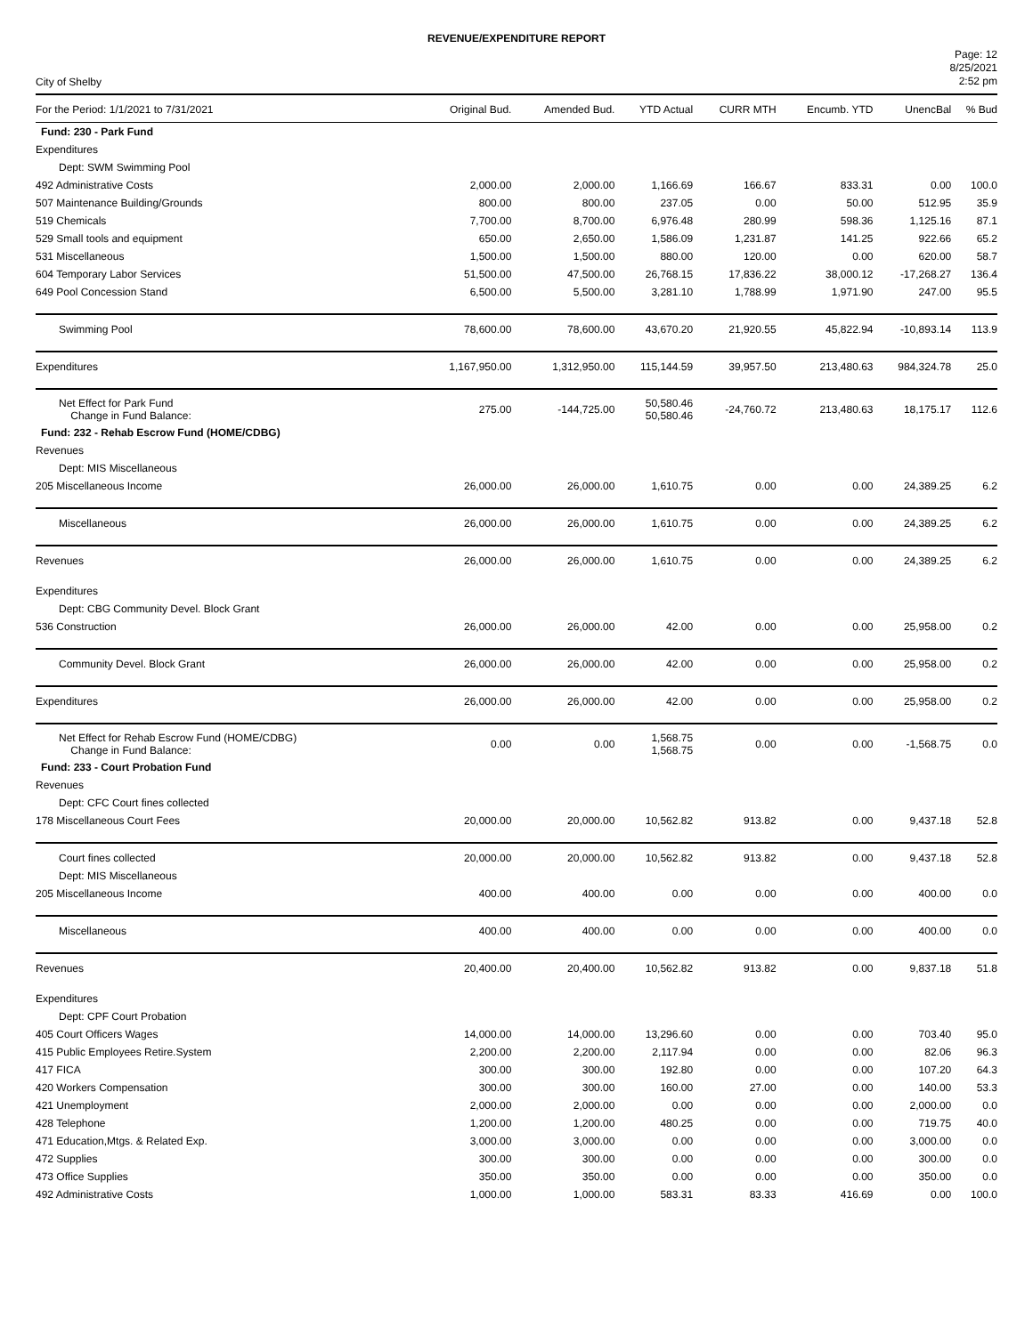REVENUE/EXPENDITURE REPORT
City of Shelby
Page: 12
8/25/2021
2:52 pm
| For the Period: 1/1/2021 to 7/31/2021 | Original Bud. | Amended Bud. | YTD Actual | CURR MTH | Encumb. YTD | UnencBal | % Bud |
| --- | --- | --- | --- | --- | --- | --- | --- |
| Fund: 230 - Park Fund | | | | | | | |
| Expenditures | | | | | | | |
| Dept: SWM Swimming Pool | | | | | | | |
| 492 Administrative Costs | 2,000.00 | 2,000.00 | 1,166.69 | 166.67 | 833.31 | 0.00 | 100.0 |
| 507 Maintenance Building/Grounds | 800.00 | 800.00 | 237.05 | 0.00 | 50.00 | 512.95 | 35.9 |
| 519 Chemicals | 7,700.00 | 8,700.00 | 6,976.48 | 280.99 | 598.36 | 1,125.16 | 87.1 |
| 529 Small tools and equipment | 650.00 | 2,650.00 | 1,586.09 | 1,231.87 | 141.25 | 922.66 | 65.2 |
| 531 Miscellaneous | 1,500.00 | 1,500.00 | 880.00 | 120.00 | 0.00 | 620.00 | 58.7 |
| 604 Temporary Labor Services | 51,500.00 | 47,500.00 | 26,768.15 | 17,836.22 | 38,000.12 | -17,268.27 | 136.4 |
| 649 Pool Concession Stand | 6,500.00 | 5,500.00 | 3,281.10 | 1,788.99 | 1,971.90 | 247.00 | 95.5 |
| Swimming Pool | 78,600.00 | 78,600.00 | 43,670.20 | 21,920.55 | 45,822.94 | -10,893.14 | 113.9 |
| Expenditures | 1,167,950.00 | 1,312,950.00 | 115,144.59 | 39,957.50 | 213,480.63 | 984,324.78 | 25.0 |
| Net Effect for Park Fund Change in Fund Balance: | 275.00 | -144,725.00 | 50,580.46 50,580.46 | -24,760.72 | 213,480.63 | 18,175.17 | 112.6 |
| Fund: 232 - Rehab Escrow Fund (HOME/CDBG) | | | | | | | |
| Revenues | | | | | | | |
| Dept: MIS Miscellaneous | | | | | | | |
| 205 Miscellaneous Income | 26,000.00 | 26,000.00 | 1,610.75 | 0.00 | 0.00 | 24,389.25 | 6.2 |
| Miscellaneous | 26,000.00 | 26,000.00 | 1,610.75 | 0.00 | 0.00 | 24,389.25 | 6.2 |
| Revenues | 26,000.00 | 26,000.00 | 1,610.75 | 0.00 | 0.00 | 24,389.25 | 6.2 |
| Expenditures | | | | | | | |
| Dept: CBG Community Devel. Block Grant | | | | | | | |
| 536 Construction | 26,000.00 | 26,000.00 | 42.00 | 0.00 | 0.00 | 25,958.00 | 0.2 |
| Community Devel. Block Grant | 26,000.00 | 26,000.00 | 42.00 | 0.00 | 0.00 | 25,958.00 | 0.2 |
| Expenditures | 26,000.00 | 26,000.00 | 42.00 | 0.00 | 0.00 | 25,958.00 | 0.2 |
| Net Effect for Rehab Escrow Fund (HOME/CDBG) Change in Fund Balance: | 0.00 | 0.00 | 1,568.75 1,568.75 | 0.00 | 0.00 | -1,568.75 | 0.0 |
| Fund: 233 - Court Probation Fund | | | | | | | |
| Revenues | | | | | | | |
| Dept: CFC Court fines collected | | | | | | | |
| 178 Miscellaneous Court Fees | 20,000.00 | 20,000.00 | 10,562.82 | 913.82 | 0.00 | 9,437.18 | 52.8 |
| Court fines collected | 20,000.00 | 20,000.00 | 10,562.82 | 913.82 | 0.00 | 9,437.18 | 52.8 |
| Dept: MIS Miscellaneous | | | | | | | |
| 205 Miscellaneous Income | 400.00 | 400.00 | 0.00 | 0.00 | 0.00 | 400.00 | 0.0 |
| Miscellaneous | 400.00 | 400.00 | 0.00 | 0.00 | 0.00 | 400.00 | 0.0 |
| Revenues | 20,400.00 | 20,400.00 | 10,562.82 | 913.82 | 0.00 | 9,837.18 | 51.8 |
| Expenditures | | | | | | | |
| Dept: CPF Court Probation | | | | | | | |
| 405 Court Officers Wages | 14,000.00 | 14,000.00 | 13,296.60 | 0.00 | 0.00 | 703.40 | 95.0 |
| 415 Public Employees Retire.System | 2,200.00 | 2,200.00 | 2,117.94 | 0.00 | 0.00 | 82.06 | 96.3 |
| 417 FICA | 300.00 | 300.00 | 192.80 | 0.00 | 0.00 | 107.20 | 64.3 |
| 420 Workers Compensation | 300.00 | 300.00 | 160.00 | 27.00 | 0.00 | 140.00 | 53.3 |
| 421 Unemployment | 2,000.00 | 2,000.00 | 0.00 | 0.00 | 0.00 | 2,000.00 | 0.0 |
| 428 Telephone | 1,200.00 | 1,200.00 | 480.25 | 0.00 | 0.00 | 719.75 | 40.0 |
| 471 Education,Mtgs. & Related Exp. | 3,000.00 | 3,000.00 | 0.00 | 0.00 | 0.00 | 3,000.00 | 0.0 |
| 472 Supplies | 300.00 | 300.00 | 0.00 | 0.00 | 0.00 | 300.00 | 0.0 |
| 473 Office Supplies | 350.00 | 350.00 | 0.00 | 0.00 | 0.00 | 350.00 | 0.0 |
| 492 Administrative Costs | 1,000.00 | 1,000.00 | 583.31 | 83.33 | 416.69 | 0.00 | 100.0 |